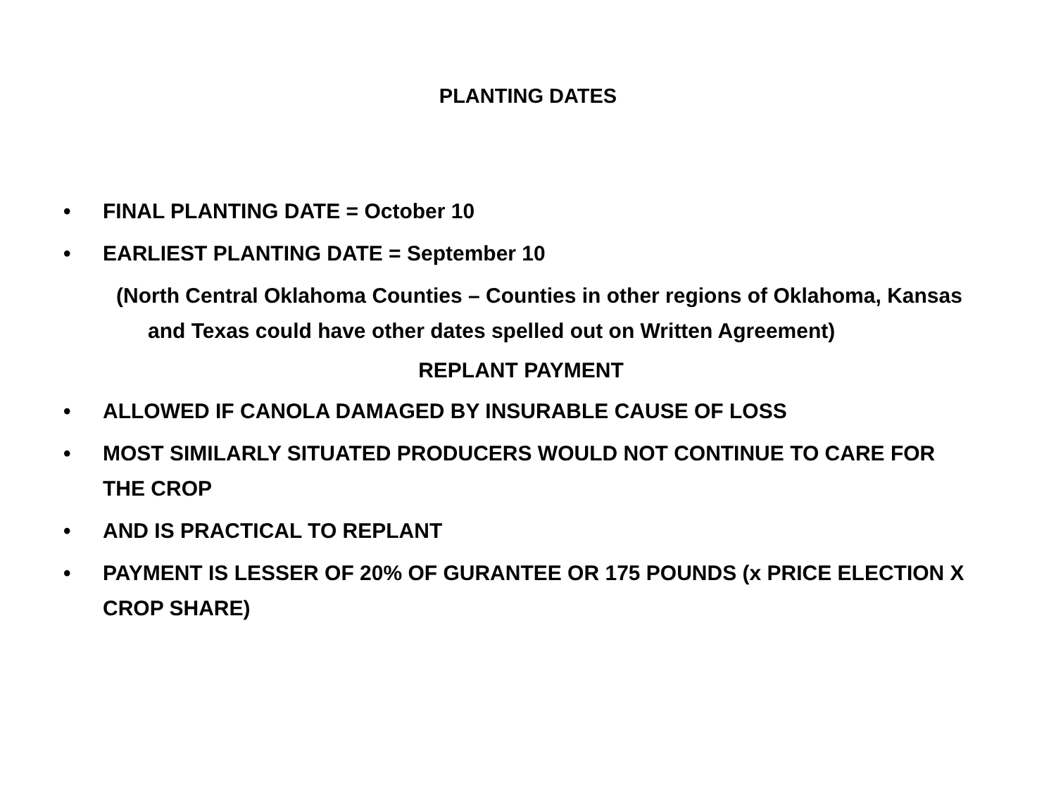PLANTING DATES
• FINAL PLANTING DATE = October 10
• EARLIEST PLANTING DATE = September 10
(North Central Oklahoma Counties – Counties in other regions of Oklahoma, Kansas and Texas could have other dates spelled out on Written Agreement)
REPLANT PAYMENT
• ALLOWED IF CANOLA DAMAGED BY INSURABLE CAUSE OF LOSS
• MOST SIMILARLY SITUATED PRODUCERS WOULD NOT CONTINUE TO CARE FOR THE CROP
• AND IS PRACTICAL TO REPLANT
• PAYMENT IS LESSER OF 20% OF GURANTEE OR 175 POUNDS (x PRICE ELECTION X CROP SHARE)